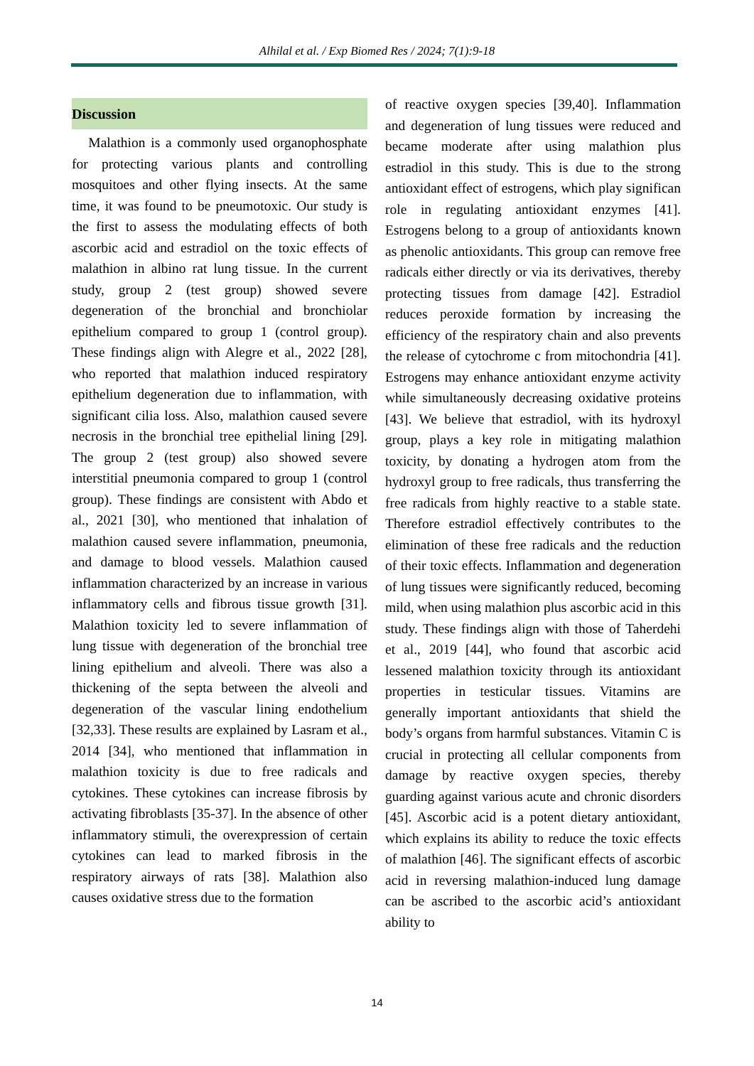Alhilal et al. / Exp Biomed Res / 2024; 7(1):9-18
Discussion
Malathion is a commonly used organophosphate for protecting various plants and controlling mosquitoes and other flying insects. At the same time, it was found to be pneumotoxic. Our study is the first to assess the modulating effects of both ascorbic acid and estradiol on the toxic effects of malathion in albino rat lung tissue. In the current study, group 2 (test group) showed severe degeneration of the bronchial and bronchiolar epithelium compared to group 1 (control group). These findings align with Alegre et al., 2022 [28], who reported that malathion induced respiratory epithelium degeneration due to inflammation, with significant cilia loss. Also, malathion caused severe necrosis in the bronchial tree epithelial lining [29]. The group 2 (test group) also showed severe interstitial pneumonia compared to group 1 (control group). These findings are consistent with Abdo et al., 2021 [30], who mentioned that inhalation of malathion caused severe inflammation, pneumonia, and damage to blood vessels. Malathion caused inflammation characterized by an increase in various inflammatory cells and fibrous tissue growth [31]. Malathion toxicity led to severe inflammation of lung tissue with degeneration of the bronchial tree lining epithelium and alveoli. There was also a thickening of the septa between the alveoli and degeneration of the vascular lining endothelium [32,33]. These results are explained by Lasram et al., 2014 [34], who mentioned that inflammation in malathion toxicity is due to free radicals and cytokines. These cytokines can increase fibrosis by activating fibroblasts [35-37]. In the absence of other inflammatory stimuli, the overexpression of certain cytokines can lead to marked fibrosis in the respiratory airways of rats [38]. Malathion also causes oxidative stress due to the formation
of reactive oxygen species [39,40]. Inflammation and degeneration of lung tissues were reduced and became moderate after using malathion plus estradiol in this study. This is due to the strong antioxidant effect of estrogens, which play significan role in regulating antioxidant enzymes [41]. Estrogens belong to a group of antioxidants known as phenolic antioxidants. This group can remove free radicals either directly or via its derivatives, thereby protecting tissues from damage [42]. Estradiol reduces peroxide formation by increasing the efficiency of the respiratory chain and also prevents the release of cytochrome c from mitochondria [41]. Estrogens may enhance antioxidant enzyme activity while simultaneously decreasing oxidative proteins [43]. We believe that estradiol, with its hydroxyl group, plays a key role in mitigating malathion toxicity, by donating a hydrogen atom from the hydroxyl group to free radicals, thus transferring the free radicals from highly reactive to a stable state. Therefore estradiol effectively contributes to the elimination of these free radicals and the reduction of their toxic effects. Inflammation and degeneration of lung tissues were significantly reduced, becoming mild, when using malathion plus ascorbic acid in this study. These findings align with those of Taherdehi et al., 2019 [44], who found that ascorbic acid lessened malathion toxicity through its antioxidant properties in testicular tissues. Vitamins are generally important antioxidants that shield the body’s organs from harmful substances. Vitamin C is crucial in protecting all cellular components from damage by reactive oxygen species, thereby guarding against various acute and chronic disorders [45]. Ascorbic acid is a potent dietary antioxidant, which explains its ability to reduce the toxic effects of malathion [46]. The significant effects of ascorbic acid in reversing malathion-induced lung damage can be ascribed to the ascorbic acid’s antioxidant ability to
14